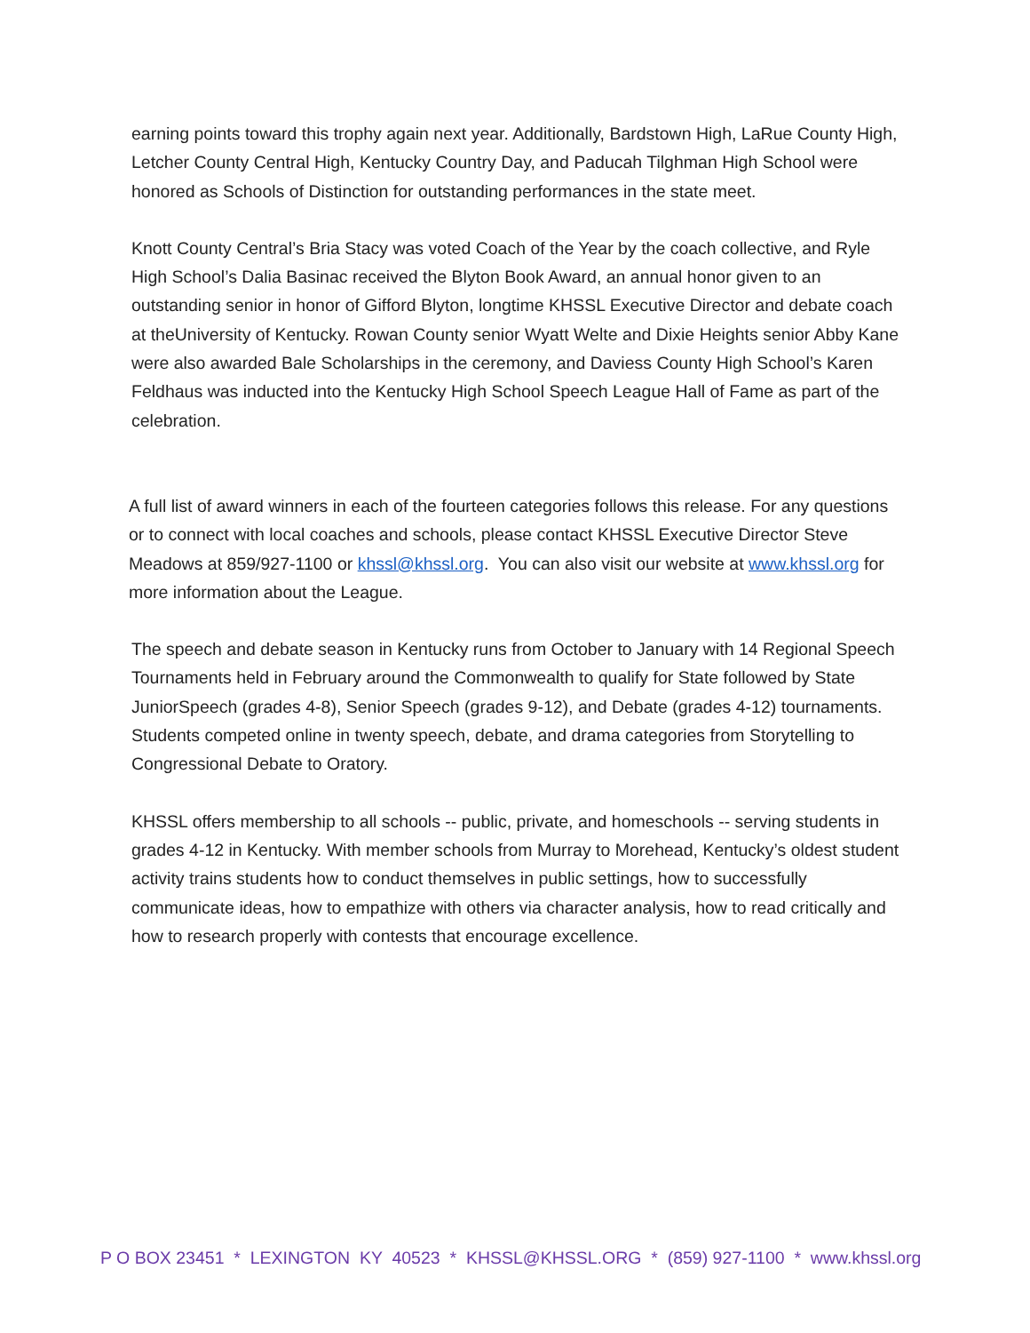earning points toward this trophy again next year. Additionally, Bardstown High, LaRue County High, Letcher County Central High, Kentucky Country Day, and Paducah Tilghman High School were honored as Schools of Distinction for outstanding performances in the state meet.
Knott County Central’s Bria Stacy was voted Coach of the Year by the coach collective, and Ryle High School’s Dalia Basinac received the Blyton Book Award, an annual honor given to an outstanding senior in honor of Gifford Blyton, longtime KHSSL Executive Director and debate coach at theUniversity of Kentucky. Rowan County senior Wyatt Welte and Dixie Heights senior Abby Kane were also awarded Bale Scholarships in the ceremony, and Daviess County High School’s Karen Feldhaus was inducted into the Kentucky High School Speech League Hall of Fame as part of the celebration.
A full list of award winners in each of the fourteen categories follows this release. For any questions or to connect with local coaches and schools, please contact KHSSL Executive Director Steve Meadows at 859/927-1100 or khssl@khssl.org. You can also visit our website at www.khssl.org for more information about the League.
The speech and debate season in Kentucky runs from October to January with 14 Regional Speech Tournaments held in February around the Commonwealth to qualify for State followed by State JuniorSpeech (grades 4-8), Senior Speech (grades 9-12), and Debate (grades 4-12) tournaments. Students competed online in twenty speech, debate, and drama categories from Storytelling to Congressional Debate to Oratory.
KHSSL offers membership to all schools -- public, private, and homeschools -- serving students in grades 4-12 in Kentucky. With member schools from Murray to Morehead, Kentucky’s oldest student activity trains students how to conduct themselves in public settings, how to successfully communicate ideas, how to empathize with others via character analysis, how to read critically and how to research properly with contests that encourage excellence.
P O BOX 23451 * LEXINGTON KY 40523 * KHSSL@KHSSL.ORG * (859) 927-1100 * www.khssl.org